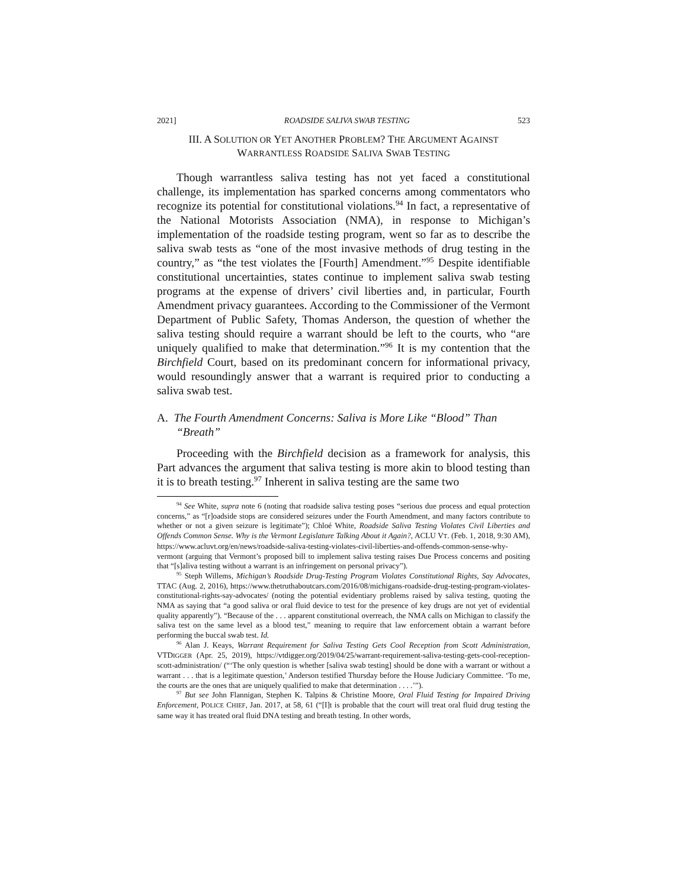2021] ROADSIDE SALIVA SWAB TESTING 523
III. A SOLUTION OR YET ANOTHER PROBLEM? THE ARGUMENT AGAINST
WARRANTLESS ROADSIDE SALIVA SWAB TESTING
Though warrantless saliva testing has not yet faced a constitutional challenge, its implementation has sparked concerns among commentators who recognize its potential for constitutional violations.<sup>94</sup> In fact, a representative of the National Motorists Association (NMA), in response to Michigan’s implementation of the roadside testing program, went so far as to describe the saliva swab tests as “one of the most invasive methods of drug testing in the country,” as “the test violates the [Fourth] Amendment.”<sup>95</sup> Despite identifiable constitutional uncertainties, states continue to implement saliva swab testing programs at the expense of drivers’ civil liberties and, in particular, Fourth Amendment privacy guarantees. According to the Commissioner of the Vermont Department of Public Safety, Thomas Anderson, the question of whether the saliva testing should require a warrant should be left to the courts, who “are uniquely qualified to make that determination.”<sup>96</sup> It is my contention that the Birchfield Court, based on its predominant concern for informational privacy, would resoundingly answer that a warrant is required prior to conducting a saliva swab test.
A. The Fourth Amendment Concerns: Saliva is More Like “Blood” Than “Breath”
Proceeding with the Birchfield decision as a framework for analysis, this Part advances the argument that saliva testing is more akin to blood testing than it is to breath testing.<sup>97</sup> Inherent in saliva testing are the same two
<sup>94</sup> See White, supra note 6 (noting that roadside saliva testing poses “serious due process and equal protection concerns,” as “[r]oadside stops are considered seizures under the Fourth Amendment, and many factors contribute to whether or not a given seizure is legitimate”); Chloé White, Roadside Saliva Testing Violates Civil Liberties and Offends Common Sense. Why is the Vermont Legislature Talking About it Again?, ACLU VT. (Feb. 1, 2018, 9:30 AM), https://www.acluvt.org/en/news/roadside-saliva-testing-violates-civil-liberties-and-offends-common-sense-why-vermont (arguing that Vermont’s proposed bill to implement saliva testing raises Due Process concerns and positing that “[s]aliva testing without a warrant is an infringement on personal privacy”).
<sup>95</sup> Steph Willems, Michigan’s Roadside Drug-Testing Program Violates Constitutional Rights, Say Advocates, TTAC (Aug. 2, 2016), https://www.thetruthaboutcars.com/2016/08/michigans-roadside-drug-testing-program-violates-constitutional-rights-say-advocates/ (noting the potential evidentiary problems raised by saliva testing, quoting the NMA as saying that “a good saliva or oral fluid device to test for the presence of key drugs are not yet of evidential quality apparently”). “Because of the . . . apparent constitutional overreach, the NMA calls on Michigan to classify the saliva test on the same level as a blood test,” meaning to require that law enforcement obtain a warrant before performing the buccal swab test. Id.
<sup>96</sup> Alan J. Keays, Warrant Requirement for Saliva Testing Gets Cool Reception from Scott Administration, VTDIGGER (Apr. 25, 2019), https://vtdigger.org/2019/04/25/warrant-requirement-saliva-testing-gets-cool-reception-scott-administration/ (“‘The only question is whether [saliva swab testing] should be done with a warrant or without a warrant . . . that is a legitimate question,’ Anderson testified Thursday before the House Judiciary Committee. ‘To me, the courts are the ones that are uniquely qualified to make that determination . . . .’”).
<sup>97</sup> But see John Flannigan, Stephen K. Talpins & Christine Moore, Oral Fluid Testing for Impaired Driving Enforcement, POLICE CHIEF, Jan. 2017, at 58, 61 (“[I]t is probable that the court will treat oral fluid drug testing the same way it has treated oral fluid DNA testing and breath testing. In other words,